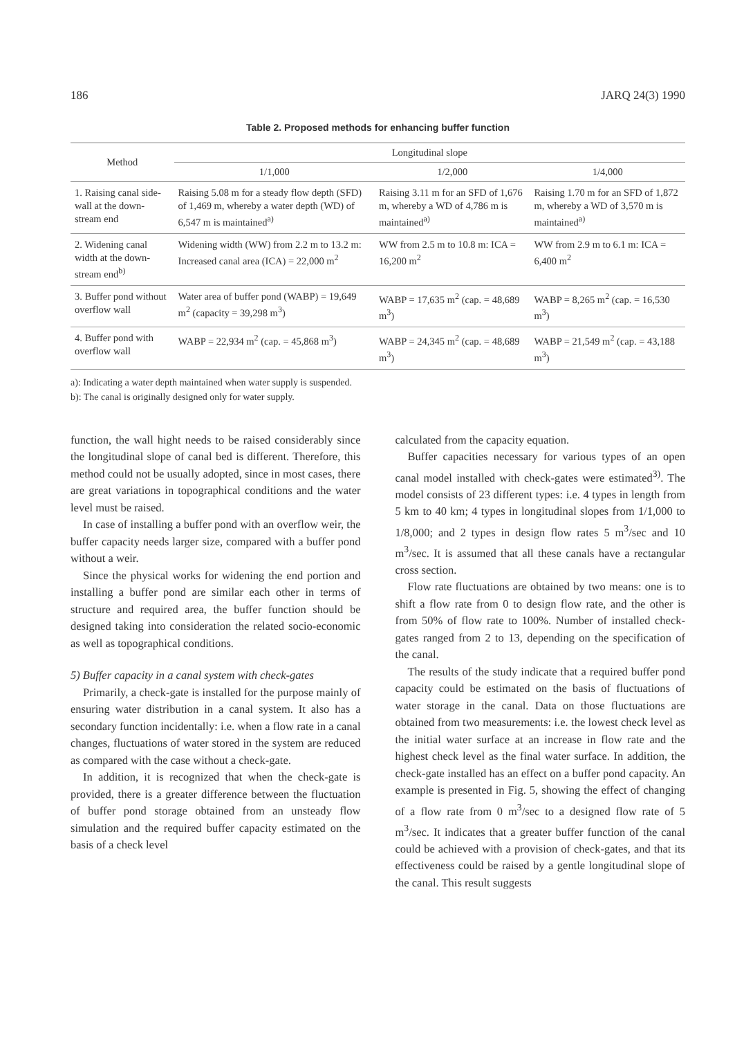186 JARQ 24(3) 1990
Table 2. Proposed methods for enhancing buffer function
| Method | Longitudinal slope | | |
| --- | --- | --- | --- |
| | 1/1,000 | 1/2,000 | 1/4,000 |
| 1. Raising canal side-wall at the down-stream end | Raising 5.08 m for a steady flow depth (SFD) of 1,469 m, whereby a water depth (WD) of 6,547 m is maintained<sup>a)</sup> | Raising 3.11 m for an SFD of 1,676 m, whereby a WD of 4,786 m is maintained<sup>a)</sup> | Raising 1.70 m for an SFD of 1,872 m, whereby a WD of 3,570 m is maintained<sup>a)</sup> |
| 2. Widening canal width at the down-stream end<sup>b)</sup> | Widening width (WW) from 2.2 m to 13.2 m: Increased canal area (ICA) = 22,000 m<sup>2</sup> | WW from 2.5 m to 10.8 m: ICA = 16,200 m<sup>2</sup> | WW from 2.9 m to 6.1 m: ICA = 6,400 m<sup>2</sup> |
| 3. Buffer pond without overflow wall | Water area of buffer pond (WABP) = 19,649 m<sup>2</sup> (capacity = 39,298 m<sup>3</sup>) | WABP = 17,635 m<sup>2</sup> (cap. = 48,689 m<sup>3</sup>) | WABP = 8,265 m<sup>2</sup> (cap. = 16,530 m<sup>3</sup>) |
| 4. Buffer pond with overflow wall | WABP = 22,934 m<sup>2</sup> (cap. = 45,868 m<sup>3</sup>) | WABP = 24,345 m<sup>2</sup> (cap. = 48,689 m<sup>3</sup>) | WABP = 21,549 m<sup>2</sup> (cap. = 43,188 m<sup>3</sup>) |
a): Indicating a water depth maintained when water supply is suspended.
b): The canal is originally designed only for water supply.
function, the wall hight needs to be raised considerably since the longitudinal slope of canal bed is different. Therefore, this method could not be usually adopted, since in most cases, there are great variations in topographical conditions and the water level must be raised.
In case of installing a buffer pond with an overflow weir, the buffer capacity needs larger size, compared with a buffer pond without a weir.
Since the physical works for widening the end portion and installing a buffer pond are similar each other in terms of structure and required area, the buffer function should be designed taking into consideration the related socio-economic as well as topographical conditions.
5) Buffer capacity in a canal system with check-gates
Primarily, a check-gate is installed for the purpose mainly of ensuring water distribution in a canal system. It also has a secondary function incidentally: i.e. when a flow rate in a canal changes, fluctuations of water stored in the system are reduced as compared with the case without a check-gate.
In addition, it is recognized that when the check-gate is provided, there is a greater difference between the fluctuation of buffer pond storage obtained from an unsteady flow simulation and the required buffer capacity estimated on the basis of a check level
calculated from the capacity equation.
Buffer capacities necessary for various types of an open canal model installed with check-gates were estimated<sup>3)</sup>. The model consists of 23 different types: i.e. 4 types in length from 5 km to 40 km; 4 types in longitudinal slopes from 1/1,000 to 1/8,000; and 2 types in design flow rates 5 m<sup>3</sup>/sec and 10 m<sup>3</sup>/sec. It is assumed that all these canals have a rectangular cross section.
Flow rate fluctuations are obtained by two means: one is to shift a flow rate from 0 to design flow rate, and the other is from 50% of flow rate to 100%. Number of installed check-gates ranged from 2 to 13, depending on the specification of the canal.
The results of the study indicate that a required buffer pond capacity could be estimated on the basis of fluctuations of water storage in the canal. Data on those fluctuations are obtained from two measurements: i.e. the lowest check level as the initial water surface at an increase in flow rate and the highest check level as the final water surface. In addition, the check-gate installed has an effect on a buffer pond capacity. An example is presented in Fig. 5, showing the effect of changing of a flow rate from 0 m<sup>3</sup>/sec to a designed flow rate of 5 m<sup>3</sup>/sec. It indicates that a greater buffer function of the canal could be achieved with a provision of check-gates, and that its effectiveness could be raised by a gentle longitudinal slope of the canal. This result suggests